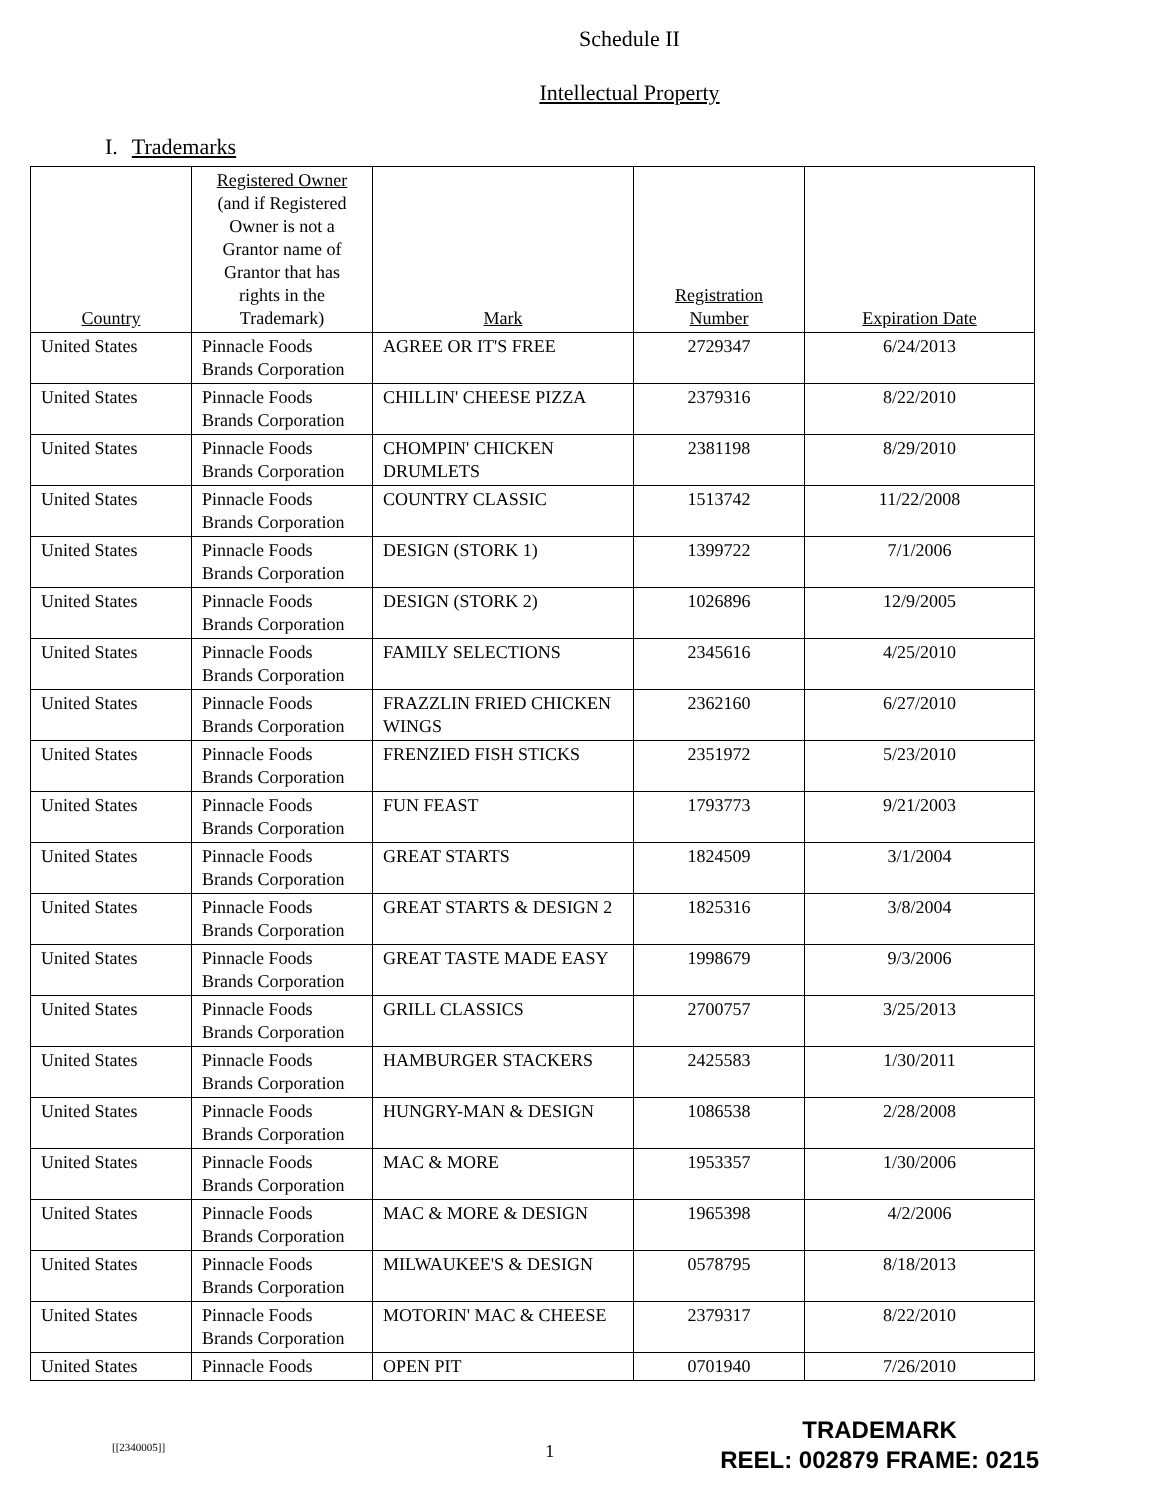Schedule II
Intellectual Property
I. Trademarks
| Country | Registered Owner (and if Registered Owner is not a Grantor name of Grantor that has rights in the Trademark) | Mark | Registration Number | Expiration Date |
| --- | --- | --- | --- | --- |
| United States | Pinnacle Foods Brands Corporation | AGREE OR IT'S FREE | 2729347 | 6/24/2013 |
| United States | Pinnacle Foods Brands Corporation | CHILLIN' CHEESE PIZZA | 2379316 | 8/22/2010 |
| United States | Pinnacle Foods Brands Corporation | CHOMPIN' CHICKEN DRUMLETS | 2381198 | 8/29/2010 |
| United States | Pinnacle Foods Brands Corporation | COUNTRY CLASSIC | 1513742 | 11/22/2008 |
| United States | Pinnacle Foods Brands Corporation | DESIGN (STORK 1) | 1399722 | 7/1/2006 |
| United States | Pinnacle Foods Brands Corporation | DESIGN (STORK 2) | 1026896 | 12/9/2005 |
| United States | Pinnacle Foods Brands Corporation | FAMILY SELECTIONS | 2345616 | 4/25/2010 |
| United States | Pinnacle Foods Brands Corporation | FRAZZLIN FRIED CHICKEN WINGS | 2362160 | 6/27/2010 |
| United States | Pinnacle Foods Brands Corporation | FRENZIED FISH STICKS | 2351972 | 5/23/2010 |
| United States | Pinnacle Foods Brands Corporation | FUN FEAST | 1793773 | 9/21/2003 |
| United States | Pinnacle Foods Brands Corporation | GREAT STARTS | 1824509 | 3/1/2004 |
| United States | Pinnacle Foods Brands Corporation | GREAT STARTS & DESIGN 2 | 1825316 | 3/8/2004 |
| United States | Pinnacle Foods Brands Corporation | GREAT TASTE MADE EASY | 1998679 | 9/3/2006 |
| United States | Pinnacle Foods Brands Corporation | GRILL CLASSICS | 2700757 | 3/25/2013 |
| United States | Pinnacle Foods Brands Corporation | HAMBURGER STACKERS | 2425583 | 1/30/2011 |
| United States | Pinnacle Foods Brands Corporation | HUNGRY-MAN & DESIGN | 1086538 | 2/28/2008 |
| United States | Pinnacle Foods Brands Corporation | MAC & MORE | 1953357 | 1/30/2006 |
| United States | Pinnacle Foods Brands Corporation | MAC & MORE & DESIGN | 1965398 | 4/2/2006 |
| United States | Pinnacle Foods Brands Corporation | MILWAUKEE'S & DESIGN | 0578795 | 8/18/2013 |
| United States | Pinnacle Foods Brands Corporation | MOTORIN' MAC & CHEESE | 2379317 | 8/22/2010 |
| United States | Pinnacle Foods | OPEN PIT | 0701940 | 7/26/2010 |
[[2340005]] 1
TRADEMARK
REEL: 002879 FRAME: 0215